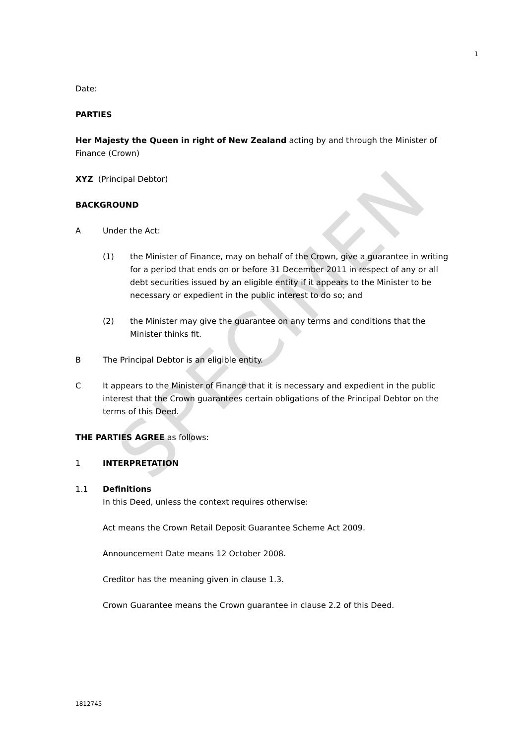SPECIMEN
1
Date:
PARTIES
Her Majesty the Queen in right of New Zealand acting by and through the Minister of Finance (Crown)
XYZ (Principal Debtor)
BACKGROUND
A Under the Act:
(1) the Minister of Finance, may on behalf of the Crown, give a guarantee in writing for a period that ends on or before 31 December 2011 in respect of any or all debt securities issued by an eligible entity if it appears to the Minister to be necessary or expedient in the public interest to do so; and
(2) the Minister may give the guarantee on any terms and conditions that the Minister thinks fit.
B The Principal Debtor is an eligible entity.
C It appears to the Minister of Finance that it is necessary and expedient in the public interest that the Crown guarantees certain obligations of the Principal Debtor on the terms of this Deed.
THE PARTIES AGREE as follows:
1 INTERPRETATION
1.1 Definitions
In this Deed, unless the context requires otherwise:
Act means the Crown Retail Deposit Guarantee Scheme Act 2009.
Announcement Date means 12 October 2008.
Creditor has the meaning given in clause 1.3.
Crown Guarantee means the Crown guarantee in clause 2.2 of this Deed.
1812745